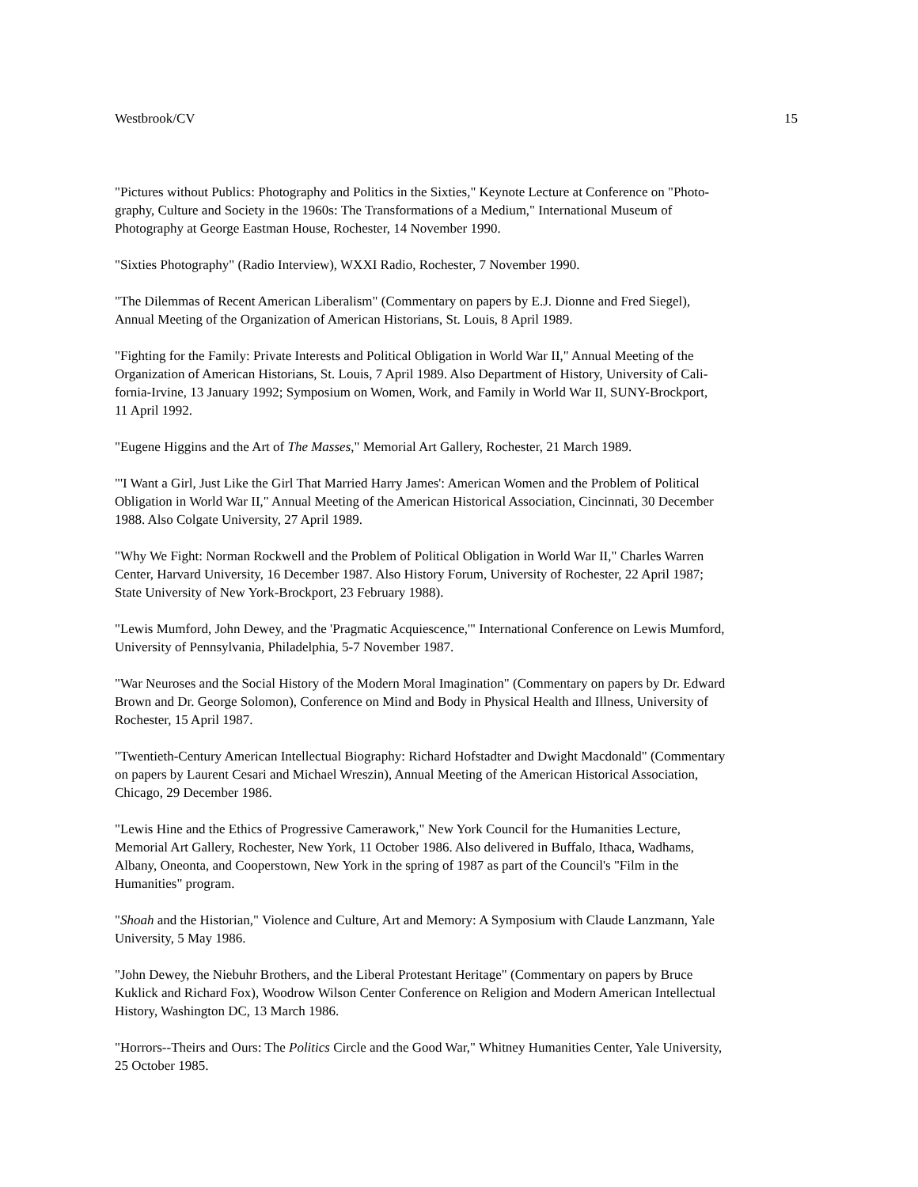Westbrook/CV 15
"Pictures without Publics: Photography and Politics in the Sixties," Keynote Lecture at Conference on "Photo-
graphy, Culture and Society in the 1960s: The Transformations of a Medium," International Museum of
Photography at George Eastman House, Rochester, 14 November 1990.
"Sixties Photography" (Radio Interview), WXXI Radio, Rochester, 7 November 1990.
"The Dilemmas of Recent American Liberalism" (Commentary on papers by E.J. Dionne and Fred Siegel),
Annual Meeting of the Organization of American Historians, St. Louis, 8 April 1989.
"Fighting for the Family: Private Interests and Political Obligation in World War II," Annual Meeting of the
Organization of American Historians, St. Louis, 7 April 1989. Also Department of History, University of Cali-
fornia-Irvine, 13 January 1992; Symposium on Women, Work, and Family in World War II, SUNY-Brockport,
11 April 1992.
"Eugene Higgins and the Art of The Masses," Memorial Art Gallery, Rochester, 21 March 1989.
"'I Want a Girl, Just Like the Girl That Married Harry James': American Women and the Problem of Political
Obligation in World War II," Annual Meeting of the American Historical Association, Cincinnati, 30 December
1988. Also Colgate University, 27 April 1989.
"Why We Fight: Norman Rockwell and the Problem of Political Obligation in World War II," Charles Warren
Center, Harvard University, 16 December 1987. Also History Forum, University of Rochester, 22 April 1987;
State University of New York-Brockport, 23 February 1988).
"Lewis Mumford, John Dewey, and the 'Pragmatic Acquiescence,'" International Conference on Lewis Mumford,
University of Pennsylvania, Philadelphia, 5-7 November 1987.
"War Neuroses and the Social History of the Modern Moral Imagination" (Commentary on papers by Dr. Edward
Brown and Dr. George Solomon), Conference on Mind and Body in Physical Health and Illness, University of
Rochester, 15 April 1987.
"Twentieth-Century American Intellectual Biography: Richard Hofstadter and Dwight Macdonald" (Commentary
on papers by Laurent Cesari and Michael Wreszin), Annual Meeting of the American Historical Association,
Chicago, 29 December 1986.
"Lewis Hine and the Ethics of Progressive Camerawork," New York Council for the Humanities Lecture,
Memorial Art Gallery, Rochester, New York, 11 October 1986. Also delivered in Buffalo, Ithaca, Wadhams,
Albany, Oneonta, and Cooperstown, New York in the spring of 1987 as part of the Council's "Film in the
Humanities" program.
"Shoah and the Historian," Violence and Culture, Art and Memory: A Symposium with Claude Lanzmann, Yale
University, 5 May 1986.
"John Dewey, the Niebuhr Brothers, and the Liberal Protestant Heritage" (Commentary on papers by Bruce
Kuklick and Richard Fox), Woodrow Wilson Center Conference on Religion and Modern American Intellectual
History, Washington DC, 13 March 1986.
"Horrors--Theirs and Ours: The Politics Circle and the Good War," Whitney Humanities Center, Yale University,
25 October 1985.